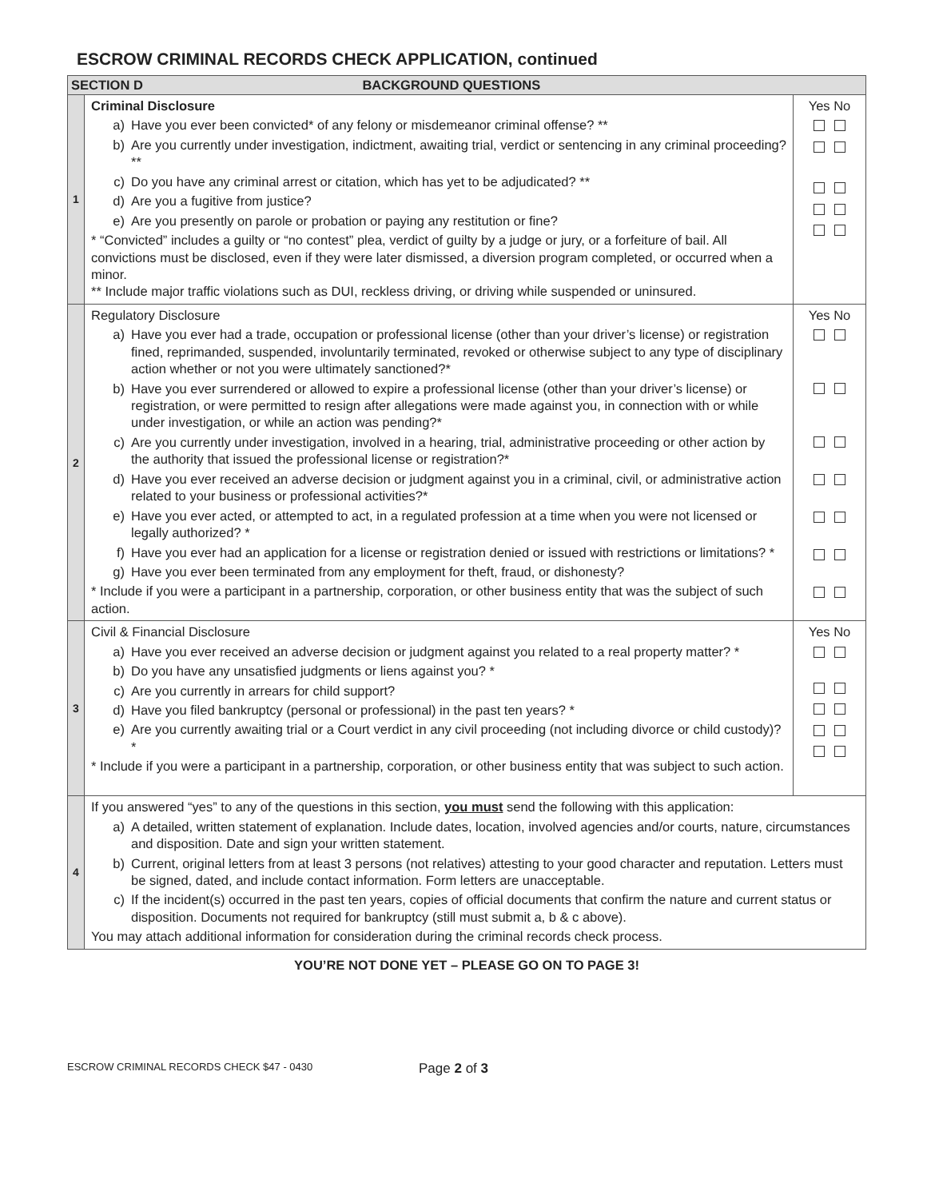ESCROW CRIMINAL RECORDS CHECK APPLICATION, continued
| SECTION D BACKGROUND QUESTIONS | | |
| --- | --- | --- |
| 1 | Criminal Disclosure a) Have you ever been convicted* of any felony or misdemeanor criminal offense? ** b) Are you currently under investigation, indictment, awaiting trial, verdict or sentencing in any criminal proceeding? ** c) Do you have any criminal arrest or citation, which has yet to be adjudicated? ** d) Are you a fugitive from justice? e) Are you presently on parole or probation or paying any restitution or fine? * “Convicted” includes a guilty or “no contest” plea, verdict of guilty by a judge or jury, or a forfeiture of bail. All convictions must be disclosed, even if they were later dismissed, a diversion program completed, or occurred when a minor. ** Include major traffic violations such as DUI, reckless driving, or driving while suspended or uninsured. | Yes No |
| 2 | Regulatory Disclosure a) Have you ever had a trade, occupation or professional license (other than your driver’s license) or registration fined, reprimanded, suspended, involuntarily terminated, revoked or otherwise subject to any type of disciplinary action whether or not you were ultimately sanctioned?* b) Have you ever surrendered or allowed to expire a professional license (other than your driver’s license) or registration, or were permitted to resign after allegations were made against you, in connection with or while under investigation, or while an action was pending?* c) Are you currently under investigation, involved in a hearing, trial, administrative proceeding or other action by the authority that issued the professional license or registration?* d) Have you ever received an adverse decision or judgment against you in a criminal, civil, or administrative action related to your business or professional activities?* e) Have you ever acted, or attempted to act, in a regulated profession at a time when you were not licensed or legally authorized? * f) Have you ever had an application for a license or registration denied or issued with restrictions or limitations? * g) Have you ever been terminated from any employment for theft, fraud, or dishonesty? * Include if you were a participant in a partnership, corporation, or other business entity that was the subject of such action. | Yes No |
| 3 | Civil & Financial Disclosure a) Have you ever received an adverse decision or judgment against you related to a real property matter? * b) Do you have any unsatisfied judgments or liens against you? * c) Are you currently in arrears for child support? d) Have you filed bankruptcy (personal or professional) in the past ten years? * e) Are you currently awaiting trial or a Court verdict in any civil proceeding (not including divorce or child custody)? * * Include if you were a participant in a partnership, corporation, or other business entity that was subject to such action. | Yes No |
| 4 | If you answered “yes” to any of the questions in this section, you must send the following with this application: a) A detailed, written statement of explanation. Include dates, location, involved agencies and/or courts, nature, circumstances and disposition. Date and sign your written statement. b) Current, original letters from at least 3 persons (not relatives) attesting to your good character and reputation. Letters must be signed, dated, and include contact information. Form letters are unacceptable. c) If the incident(s) occurred in the past ten years, copies of official documents that confirm the nature and current status or disposition. Documents not required for bankruptcy (still must submit a, b & c above). You may attach additional information for consideration during the criminal records check process. | |
YOU’RE NOT DONE YET – PLEASE GO ON TO PAGE 3!
ESCROW CRIMINAL RECORDS CHECK $47 - 0430 Page 2 of 3